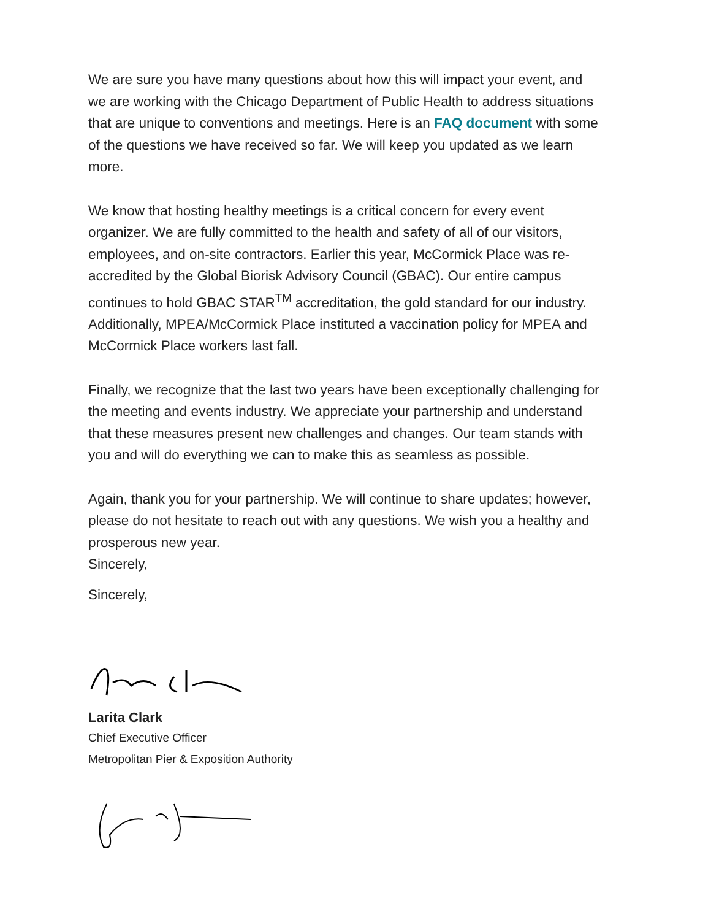We are sure you have many questions about how this will impact your event, and we are working with the Chicago Department of Public Health to address situations that are unique to conventions and meetings. Here is an FAQ document with some of the questions we have received so far. We will keep you updated as we learn more.
We know that hosting healthy meetings is a critical concern for every event organizer. We are fully committed to the health and safety of all of our visitors, employees, and on-site contractors. Earlier this year, McCormick Place was re-accredited by the Global Biorisk Advisory Council (GBAC). Our entire campus continues to hold GBAC STAR<sup>TM</sup> accreditation, the gold standard for our industry. Additionally, MPEA/McCormick Place instituted a vaccination policy for MPEA and McCormick Place workers last fall.
Finally, we recognize that the last two years have been exceptionally challenging for the meeting and events industry. We appreciate your partnership and understand that these measures present new challenges and changes. Our team stands with you and will do everything we can to make this as seamless as possible.
Again, thank you for your partnership. We will continue to share updates; however, please do not hesitate to reach out with any questions. We wish you a healthy and prosperous new year.
Sincerely,
Sincerely,
Larita Clark
Chief Executive Officer
Metropolitan Pier & Exposition Authority